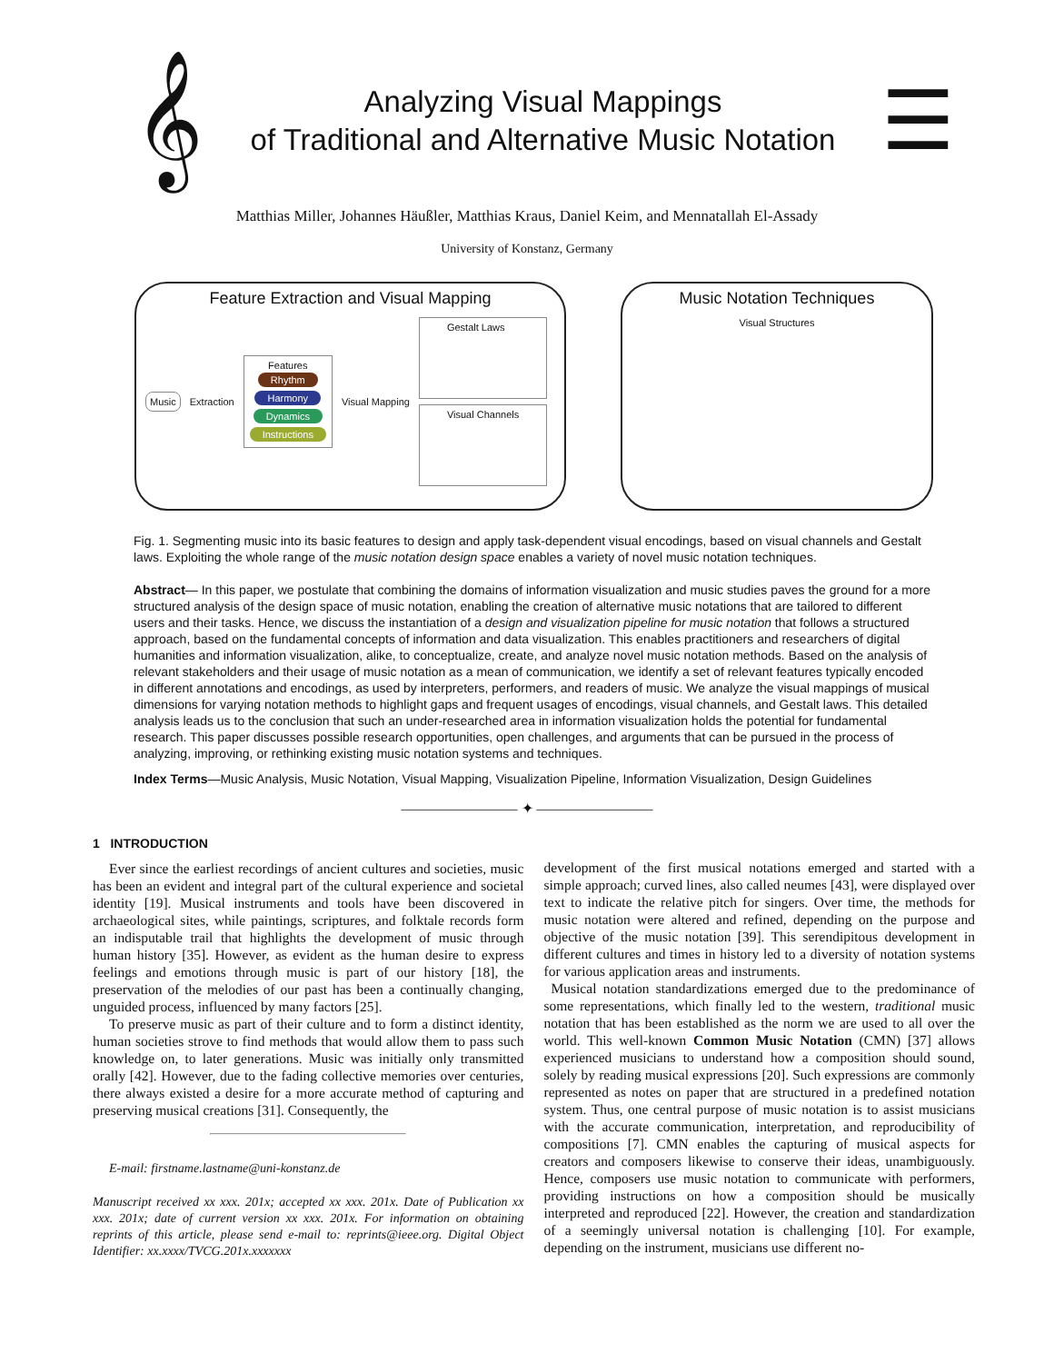𝄞
Analyzing Visual Mappings
of Traditional and Alternative Music Notation
☰
Matthias Miller, Johannes Häußler, Matthias Kraus, Daniel Keim, and Mennatallah El-Assady
University of Konstanz, Germany
Feature Extraction and Visual Mapping
Music
Extraction
Features
Rhythm
Harmony
Dynamics
Instructions
Visual Mapping
Gestalt Laws
Visual Channels
Music Notation Techniques
Visual Structures
Fig. 1. Segmenting music into its basic features to design and apply task-dependent visual encodings, based on visual channels and Gestalt laws. Exploiting the whole range of the music notation design space enables a variety of novel music notation techniques.
Abstract— In this paper, we postulate that combining the domains of information visualization and music studies paves the ground for a more structured analysis of the design space of music notation, enabling the creation of alternative music notations that are tailored to different users and their tasks. Hence, we discuss the instantiation of a design and visualization pipeline for music notation that follows a structured approach, based on the fundamental concepts of information and data visualization. This enables practitioners and researchers of digital humanities and information visualization, alike, to conceptualize, create, and analyze novel music notation methods. Based on the analysis of relevant stakeholders and their usage of music notation as a mean of communication, we identify a set of relevant features typically encoded in different annotations and encodings, as used by interpreters, performers, and readers of music. We analyze the visual mappings of musical dimensions for varying notation methods to highlight gaps and frequent usages of encodings, visual channels, and Gestalt laws. This detailed analysis leads us to the conclusion that such an under-researched area in information visualization holds the potential for fundamental research. This paper discusses possible research opportunities, open challenges, and arguments that can be pursued in the process of analyzing, improving, or rethinking existing music notation systems and techniques.
Index Terms—Music Analysis, Music Notation, Visual Mapping, Visualization Pipeline, Information Visualization, Design Guidelines
———————— ✦ ————————
1 INTRODUCTION
Ever since the earliest recordings of ancient cultures and societies, music has been an evident and integral part of the cultural experience and societal identity [19]. Musical instruments and tools have been discovered in archaeological sites, while paintings, scriptures, and folktale records form an indisputable trail that highlights the development of music through human history [35]. However, as evident as the human desire to express feelings and emotions through music is part of our history [18], the preservation of the melodies of our past has been a continually changing, unguided process, influenced by many factors [25].
To preserve music as part of their culture and to form a distinct identity, human societies strove to find methods that would allow them to pass such knowledge on, to later generations. Music was initially only transmitted orally [42]. However, due to the fading collective memories over centuries, there always existed a desire for a more accurate method of capturing and preserving musical creations [31]. Consequently, the
E-mail: firstname.lastname@uni-konstanz.de
Manuscript received xx xxx. 201x; accepted xx xxx. 201x. Date of Publication xx xxx. 201x; date of current version xx xxx. 201x. For information on obtaining reprints of this article, please send e-mail to: reprints@ieee.org. Digital Object Identifier: xx.xxxx/TVCG.201x.xxxxxxx
development of the first musical notations emerged and started with a simple approach; curved lines, also called neumes [43], were displayed over text to indicate the relative pitch for singers. Over time, the methods for music notation were altered and refined, depending on the purpose and objective of the music notation [39]. This serendipitous development in different cultures and times in history led to a diversity of notation systems for various application areas and instruments.
Musical notation standardizations emerged due to the predominance of some representations, which finally led to the western, traditional music notation that has been established as the norm we are used to all over the world. This well-known Common Music Notation (CMN) [37] allows experienced musicians to understand how a composition should sound, solely by reading musical expressions [20]. Such expressions are commonly represented as notes on paper that are structured in a predefined notation system. Thus, one central purpose of music notation is to assist musicians with the accurate communication, interpretation, and reproducibility of compositions [7]. CMN enables the capturing of musical aspects for creators and composers likewise to conserve their ideas, unambiguously. Hence, composers use music notation to communicate with performers, providing instructions on how a composition should be musically interpreted and reproduced [22]. However, the creation and standardization of a seemingly universal notation is challenging [10]. For example, depending on the instrument, musicians use different no-